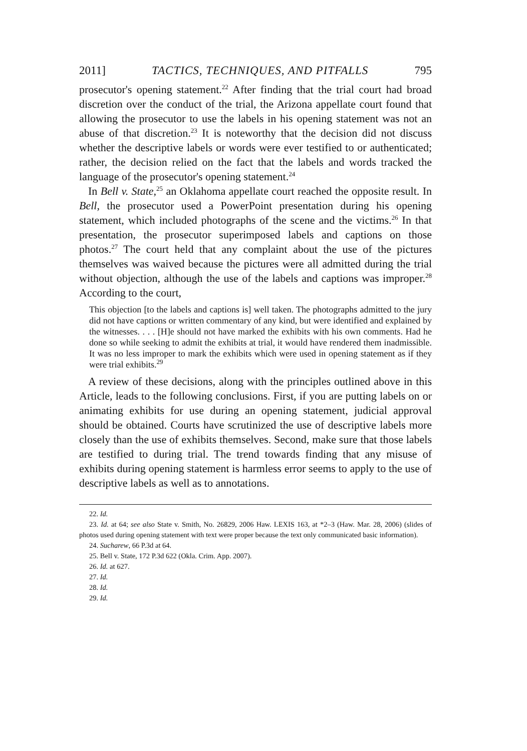2011] TACTICS, TECHNIQUES, AND PITFALLS 795
prosecutor's opening statement.<sup>22</sup> After finding that the trial court had broad discretion over the conduct of the trial, the Arizona appellate court found that allowing the prosecutor to use the labels in his opening statement was not an abuse of that discretion.<sup>23</sup> It is noteworthy that the decision did not discuss whether the descriptive labels or words were ever testified to or authenticated; rather, the decision relied on the fact that the labels and words tracked the language of the prosecutor's opening statement.<sup>24</sup>
In Bell v. State,<sup>25</sup> an Oklahoma appellate court reached the opposite result. In Bell, the prosecutor used a PowerPoint presentation during his opening statement, which included photographs of the scene and the victims.<sup>26</sup> In that presentation, the prosecutor superimposed labels and captions on those photos.<sup>27</sup> The court held that any complaint about the use of the pictures themselves was waived because the pictures were all admitted during the trial without objection, although the use of the labels and captions was improper.<sup>28</sup> According to the court,
This objection [to the labels and captions is] well taken. The photographs admitted to the jury did not have captions or written commentary of any kind, but were identified and explained by the witnesses. . . . [H]e should not have marked the exhibits with his own comments. Had he done so while seeking to admit the exhibits at trial, it would have rendered them inadmissible. It was no less improper to mark the exhibits which were used in opening statement as if they were trial exhibits.<sup>29</sup>
A review of these decisions, along with the principles outlined above in this Article, leads to the following conclusions. First, if you are putting labels on or animating exhibits for use during an opening statement, judicial approval should be obtained. Courts have scrutinized the use of descriptive labels more closely than the use of exhibits themselves. Second, make sure that those labels are testified to during trial. The trend towards finding that any misuse of exhibits during opening statement is harmless error seems to apply to the use of descriptive labels as well as to annotations.
22. Id.
23. Id. at 64; see also State v. Smith, No. 26829, 2006 Haw. LEXIS 163, at *2–3 (Haw. Mar. 28, 2006) (slides of photos used during opening statement with text were proper because the text only communicated basic information).
24. Sucharew, 66 P.3d at 64.
25. Bell v. State, 172 P.3d 622 (Okla. Crim. App. 2007).
26. Id. at 627.
27. Id.
28. Id.
29. Id.